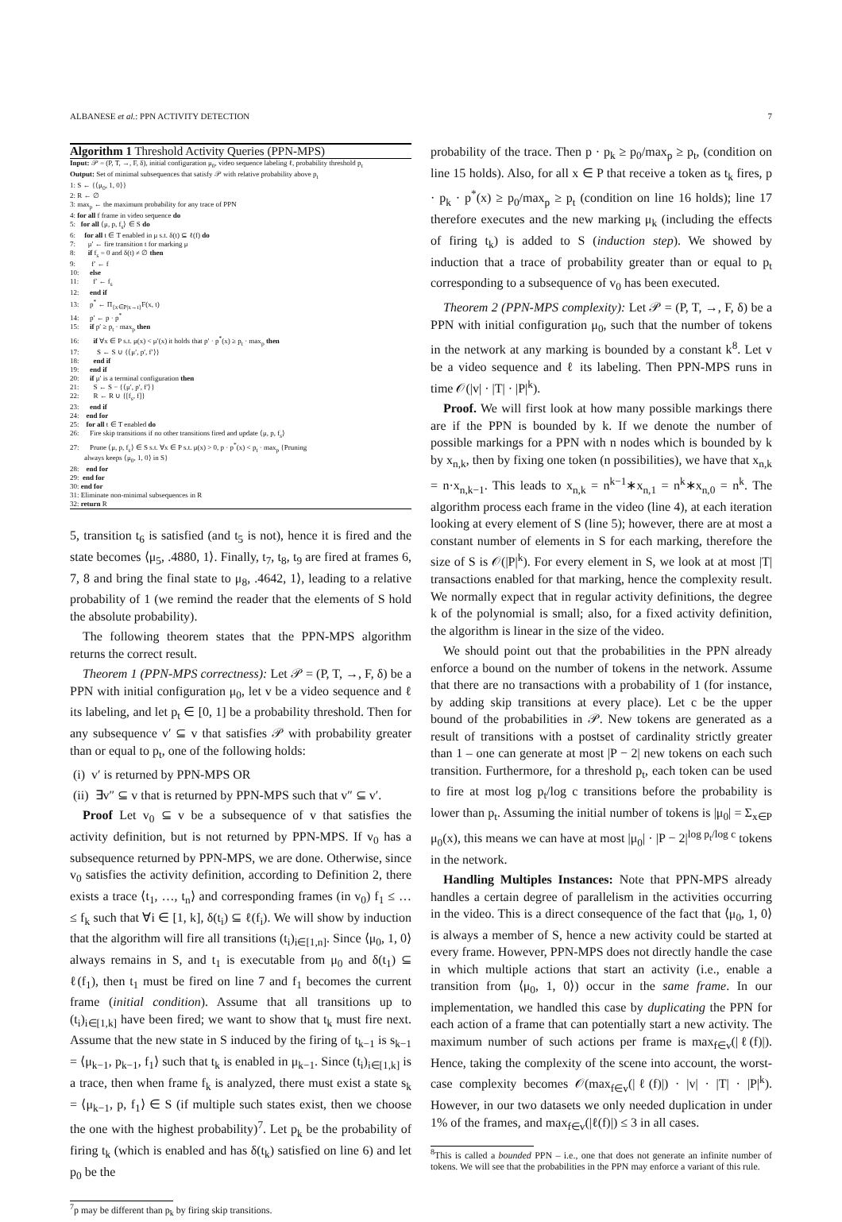ALBANESE et al.: PPN ACTIVITY DETECTION 7
Algorithm 1 Threshold Activity Queries (PPN-MPS)
Input: 𝒫 = (P, T, →, F, δ), initial configuration μ<sub>0</sub>, video sequence labeling ℓ, probability threshold p<sub>t</sub>
Output: Set of minimal subsequences that satisfy 𝒫 with relative probability above p<sub>t</sub>
1: S ← {⟨μ<sub>0</sub>, 1, 0⟩}
2: R ← ∅
3: max<sub>p</sub> ← the maximum probability for any trace of PPN
4: for all f frame in video sequence do
5: for all ⟨μ, p, f<sub>s</sub>⟩ ∈ S do
6: for all t ∈ T enabled in μ s.t. δ(t) ⊆ ℓ(f) do
7: μ′ ← fire transition t for marking μ
8: if f<sub>s</sub> = 0 and δ(t) ≠ ∅ then
9: f′ ← f
10: else
11: f′ ← f<sub>s</sub>
12: end if
13: p<sup>*</sup> ← Π<sub>{x∈P|x→t}</sub>F(x, t)
14: p′ ← p · p<sup>*</sup>
15: if p′ ≥ p<sub>t</sub> · max<sub>p</sub> then
16: if ∀x ∈ P s.t. μ(x) < μ′(x) it holds that p′ · p<sup>*</sup>(x) ≥ p<sub>t</sub> · max<sub>p</sub> then
17: S ← S ∪ {⟨μ′, p′, f′⟩}
18: end if
19: end if
20: if μ′ is a terminal configuration then
21: S ← S − {⟨μ′, p′, f′⟩}
22: R ← R ∪ {[f<sub>s</sub>, f]}
23: end if
24: end for
25: for all t ∈ T enabled do
26: Fire skip transitions if no other transitions fired and update ⟨μ, p, f<sub>s</sub>⟩
27: Prune ⟨μ, p, f<sub>s</sub>⟩ ∈ S s.t. ∀x ∈ P s.t. μ(x) > 0, p · p<sup>*</sup>(x) < p<sub>t</sub> · max<sub>p</sub> {Pruning
always keeps ⟨μ<sub>0</sub>, 1, 0⟩ in S}
28: end for
29: end for
30: end for
31: Eliminate non-minimal subsequences in R
32: return R
5, transition t<sub>6</sub> is satisfied (and t<sub>5</sub> is not), hence it is fired and the state becomes ⟨μ<sub>5</sub>, .4880, 1⟩. Finally, t<sub>7</sub>, t<sub>8</sub>, t<sub>9</sub> are fired at frames 6, 7, 8 and bring the final state to μ<sub>8</sub>, .4642, 1⟩, leading to a relative probability of 1 (we remind the reader that the elements of S hold the absolute probability).
The following theorem states that the PPN-MPS algorithm returns the correct result.
Theorem 1 (PPN-MPS correctness): Let 𝒫 = (P, T, →, F, δ) be a PPN with initial configuration μ<sub>0</sub>, let v be a video sequence and ℓ its labeling, and let p<sub>t</sub> ∈ [0, 1] be a probability threshold. Then for any subsequence v′ ⊆ v that satisfies 𝒫 with probability greater than or equal to p<sub>t</sub>, one of the following holds:
(i) v′ is returned by PPN-MPS OR
(ii) ∃v″ ⊆ v that is returned by PPN-MPS such that v″ ⊆ v′.
Proof Let v<sub>0</sub> ⊆ v be a subsequence of v that satisfies the activity definition, but is not returned by PPN-MPS. If v<sub>0</sub> has a subsequence returned by PPN-MPS, we are done. Otherwise, since v<sub>0</sub> satisfies the activity definition, according to Definition 2, there exists a trace ⟨t<sub>1</sub>, …, t<sub>n</sub>⟩ and corresponding frames (in v<sub>0</sub>) f<sub>1</sub> ≤ … ≤ f<sub>k</sub> such that ∀i ∈ [1, k], δ(t<sub>i</sub>) ⊆ ℓ(f<sub>i</sub>). We will show by induction that the algorithm will fire all transitions (t<sub>i</sub>)<sub>i∈[1,n]</sub>. Since ⟨μ<sub>0</sub>, 1, 0⟩ always remains in S, and t<sub>1</sub> is executable from μ<sub>0</sub> and δ(t<sub>1</sub>) ⊆ ℓ(f<sub>1</sub>), then t<sub>1</sub> must be fired on line 7 and f<sub>1</sub> becomes the current frame (initial condition). Assume that all transitions up to (t<sub>i</sub>)<sub>i∈[1,k]</sub> have been fired; we want to show that t<sub>k</sub> must fire next. Assume that the new state in S induced by the firing of t<sub>k−1</sub> is s<sub>k−1</sub> = ⟨μ<sub>k−1</sub>, p<sub>k−1</sub>, f<sub>1</sub>⟩ such that t<sub>k</sub> is enabled in μ<sub>k−1</sub>. Since (t<sub>i</sub>)<sub>i∈[1,k]</sub> is a trace, then when frame f<sub>k</sub> is analyzed, there must exist a state s<sub>k</sub> = ⟨μ<sub>k−1</sub>, p, f<sub>1</sub>⟩ ∈ S (if multiple such states exist, then we choose the one with the highest probability)<sup>7</sup>. Let p<sub>k</sub> be the probability of firing t<sub>k</sub> (which is enabled and has δ(t<sub>k</sub>) satisfied on line 6) and let p<sub>0</sub> be the
<sup>7</sup> p may be different than p<sub>k</sub> by firing skip transitions.
probability of the trace. Then p · p<sub>k</sub> ≥ p<sub>0</sub>/max<sub>p</sub> ≥ p<sub>t</sub>, (condition on line 15 holds). Also, for all x ∈ P that receive a token as t<sub>k</sub> fires, p · p<sub>k</sub> · p<sup>*</sup>(x) ≥ p<sub>0</sub>/max<sub>p</sub> ≥ p<sub>t</sub> (condition on line 16 holds); line 17 therefore executes and the new marking μ<sub>k</sub> (including the effects of firing t<sub>k</sub>) is added to S (induction step). We showed by induction that a trace of probability greater than or equal to p<sub>t</sub> corresponding to a subsequence of v<sub>0</sub> has been executed.
Theorem 2 (PPN-MPS complexity): Let 𝒫 = (P, T, →, F, δ) be a PPN with initial configuration μ<sub>0</sub>, such that the number of tokens in the network at any marking is bounded by a constant k<sup>8</sup>. Let v be a video sequence and ℓ its labeling. Then PPN-MPS runs in time 𝒪(|v| · |T| · |P|<sup>k</sup>).
Proof. We will first look at how many possible markings there are if the PPN is bounded by k. If we denote the number of possible markings for a PPN with n nodes which is bounded by k by x<sub>n,k</sub>, then by fixing one token (n possibilities), we have that x<sub>n,k</sub> = n·x<sub>n,k−1</sub>. This leads to x<sub>n,k</sub> = n<sup>k−1</sup>∗x<sub>n,1</sub> = n<sup>k</sup>∗x<sub>n,0</sub> = n<sup>k</sup>. The algorithm process each frame in the video (line 4), at each iteration looking at every element of S (line 5); however, there are at most a constant number of elements in S for each marking, therefore the size of S is 𝒪(|P|<sup>k</sup>). For every element in S, we look at at most |T| transactions enabled for that marking, hence the complexity result. We normally expect that in regular activity definitions, the degree k of the polynomial is small; also, for a fixed activity definition, the algorithm is linear in the size of the video.
We should point out that the probabilities in the PPN already enforce a bound on the number of tokens in the network. Assume that there are no transactions with a probability of 1 (for instance, by adding skip transitions at every place). Let c be the upper bound of the probabilities in 𝒫. New tokens are generated as a result of transitions with a postset of cardinality strictly greater than 1 – one can generate at most |P − 2| new tokens on each such transition. Furthermore, for a threshold p<sub>t</sub>, each token can be used to fire at most log p<sub>t</sub>/log c transitions before the probability is lower than p<sub>t</sub>. Assuming the initial number of tokens is |μ<sub>0</sub>| = Σ<sub>x∈P</sub> μ<sub>0</sub>(x), this means we can have at most |μ<sub>0</sub>| · |P − 2|<sup>log p<sub>t</sub>/log c</sup> tokens in the network.
Handling Multiples Instances: Note that PPN-MPS already handles a certain degree of parallelism in the activities occurring in the video. This is a direct consequence of the fact that ⟨μ<sub>0</sub>, 1, 0⟩ is always a member of S, hence a new activity could be started at every frame. However, PPN-MPS does not directly handle the case in which multiple actions that start an activity (i.e., enable a transition from ⟨μ<sub>0</sub>, 1, 0⟩) occur in the same frame. In our implementation, we handled this case by duplicating the PPN for each action of a frame that can potentially start a new activity. The maximum number of such actions per frame is max<sub>f∈v</sub>(|ℓ(f)|). Hence, taking the complexity of the scene into account, the worst-case complexity becomes 𝒪(max<sub>f∈v</sub>(|ℓ(f)|) · |v| · |T| · |P|<sup>k</sup>). However, in our two datasets we only needed duplication in under 1% of the frames, and max<sub>f∈v</sub>(|ℓ(f)|) ≤ 3 in all cases.
<sup>8</sup> This is called a bounded PPN – i.e., one that does not generate an infinite number of tokens. We will see that the probabilities in the PPN may enforce a variant of this rule.